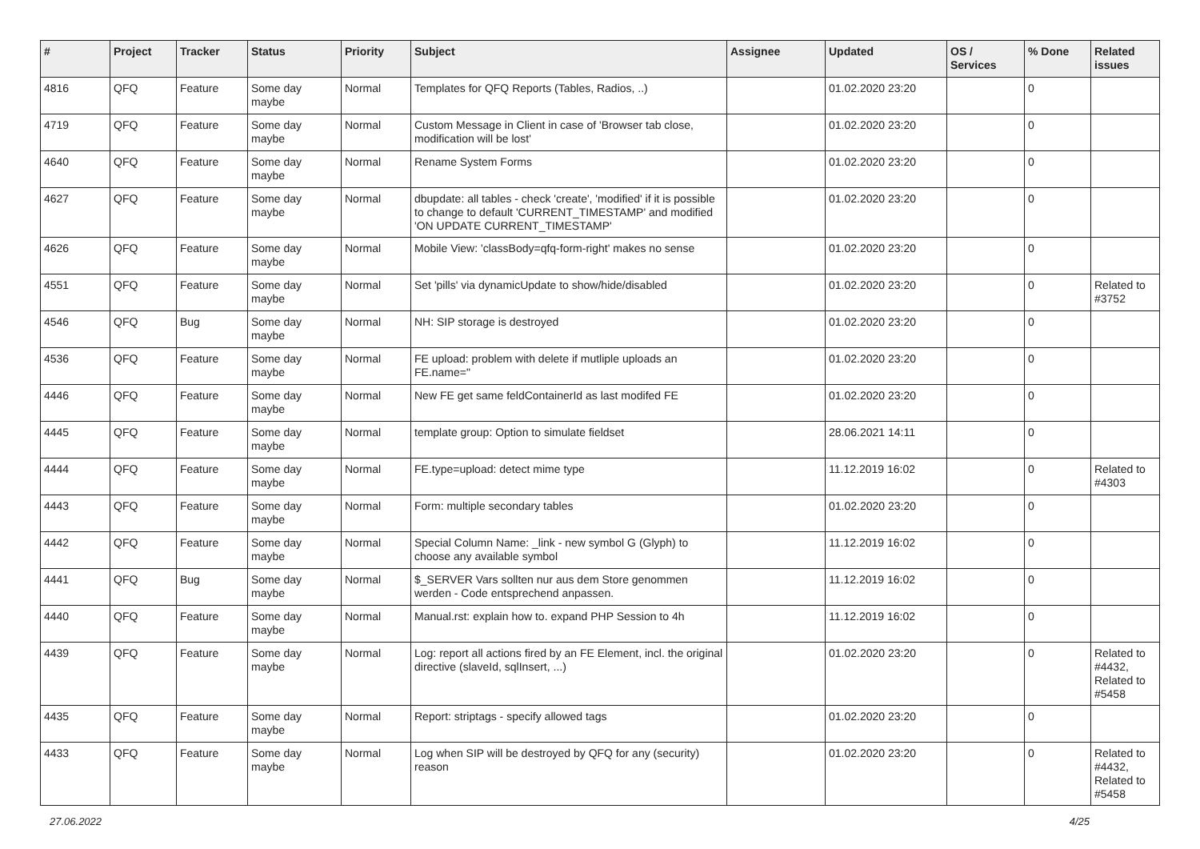| # | Project | Tracker | Status | Priority | Subject | Assignee | Updated | OS / Services | % Done | Related issues |
| --- | --- | --- | --- | --- | --- | --- | --- | --- | --- | --- |
| 4816 | QFQ | Feature | Some day maybe | Normal | Templates for QFQ Reports (Tables, Radios, ..) | | 01.02.2020 23:20 | | 0 | |
| 4719 | QFQ | Feature | Some day maybe | Normal | Custom Message in Client in case of 'Browser tab close, modification will be lost' | | 01.02.2020 23:20 | | 0 | |
| 4640 | QFQ | Feature | Some day maybe | Normal | Rename System Forms | | 01.02.2020 23:20 | | 0 | |
| 4627 | QFQ | Feature | Some day maybe | Normal | dbupdate: all tables - check 'create', 'modified' if it is possible to change to default 'CURRENT_TIMESTAMP' and modified 'ON UPDATE CURRENT_TIMESTAMP' | | 01.02.2020 23:20 | | 0 | |
| 4626 | QFQ | Feature | Some day maybe | Normal | Mobile View: 'classBody=qfq-form-right' makes no sense | | 01.02.2020 23:20 | | 0 | |
| 4551 | QFQ | Feature | Some day maybe | Normal | Set 'pills' via dynamicUpdate to show/hide/disabled | | 01.02.2020 23:20 | | 0 | Related to #3752 |
| 4546 | QFQ | Bug | Some day maybe | Normal | NH: SIP storage is destroyed | | 01.02.2020 23:20 | | 0 | |
| 4536 | QFQ | Feature | Some day maybe | Normal | FE upload: problem with delete if mutliple uploads an FE.name=" | | 01.02.2020 23:20 | | 0 | |
| 4446 | QFQ | Feature | Some day maybe | Normal | New FE get same feldContainerId as last modifed FE | | 01.02.2020 23:20 | | 0 | |
| 4445 | QFQ | Feature | Some day maybe | Normal | template group: Option to simulate fieldset | | 28.06.2021 14:11 | | 0 | |
| 4444 | QFQ | Feature | Some day maybe | Normal | FE.type=upload: detect mime type | | 11.12.2019 16:02 | | 0 | Related to #4303 |
| 4443 | QFQ | Feature | Some day maybe | Normal | Form: multiple secondary tables | | 01.02.2020 23:20 | | 0 | |
| 4442 | QFQ | Feature | Some day maybe | Normal | Special Column Name: _link - new symbol G (Glyph) to choose any available symbol | | 11.12.2019 16:02 | | 0 | |
| 4441 | QFQ | Bug | Some day maybe | Normal | $_SERVER Vars sollten nur aus dem Store genommen werden - Code entsprechend anpassen. | | 11.12.2019 16:02 | | 0 | |
| 4440 | QFQ | Feature | Some day maybe | Normal | Manual.rst: explain how to. expand PHP Session to 4h | | 11.12.2019 16:02 | | 0 | |
| 4439 | QFQ | Feature | Some day maybe | Normal | Log: report all actions fired by an FE Element, incl. the original directive (slaveId, sqlInsert, ...) | | 01.02.2020 23:20 | | 0 | Related to #4432, Related to #5458 |
| 4435 | QFQ | Feature | Some day maybe | Normal | Report: striptags - specify allowed tags | | 01.02.2020 23:20 | | 0 | |
| 4433 | QFQ | Feature | Some day maybe | Normal | Log when SIP will be destroyed by QFQ for any (security) reason | | 01.02.2020 23:20 | | 0 | Related to #4432, Related to #5458 |
27.06.2022 4/25